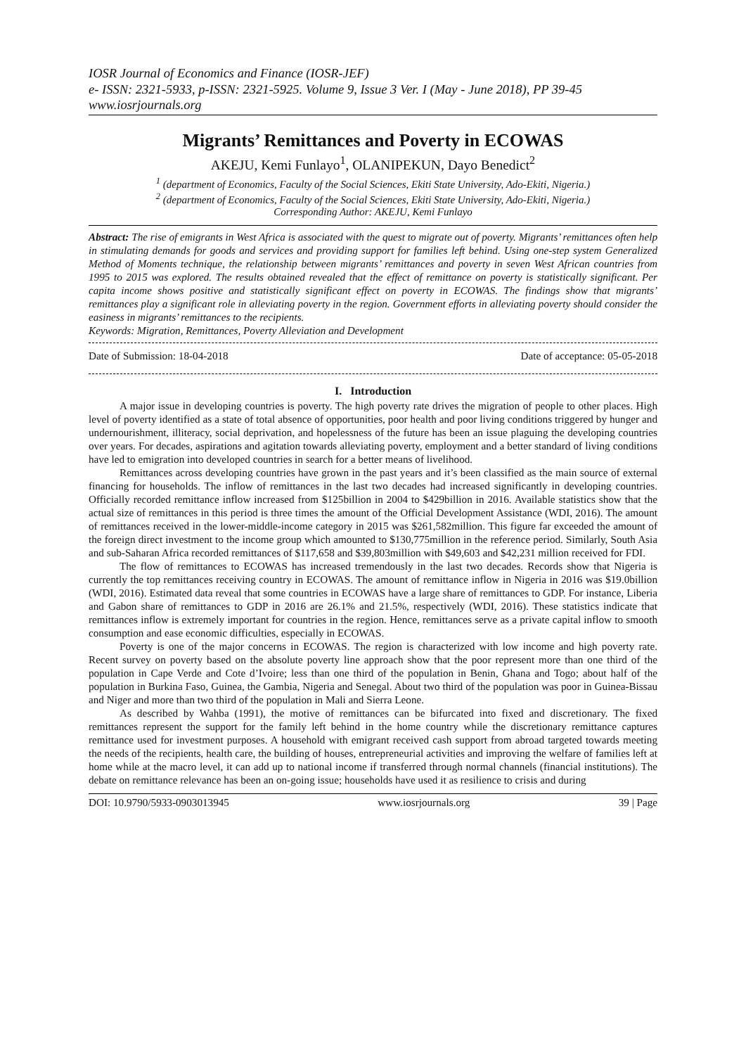IOSR Journal of Economics and Finance (IOSR-JEF)
e- ISSN: 2321-5933, p-ISSN: 2321-5925. Volume 9, Issue 3 Ver. I (May - June 2018), PP 39-45
www.iosrjournals.org
Migrants’ Remittances and Poverty in ECOWAS
AKEJU, Kemi Funlayo<sup>1</sup>, OLANIPEKUN, Dayo Benedict<sup>2</sup>
<sup>1</sup> (department of Economics, Faculty of the Social Sciences, Ekiti State University, Ado-Ekiti, Nigeria.)
<sup>2</sup> (department of Economics, Faculty of the Social Sciences, Ekiti State University, Ado-Ekiti, Nigeria.)
Corresponding Author: AKEJU, Kemi Funlayo
Abstract: The rise of emigrants in West Africa is associated with the quest to migrate out of poverty. Migrants’ remittances often help in stimulating demands for goods and services and providing support for families left behind. Using one-step system Generalized Method of Moments technique, the relationship between migrants’ remittances and poverty in seven West African countries from 1995 to 2015 was explored. The results obtained revealed that the effect of remittance on poverty is statistically significant. Per capita income shows positive and statistically significant effect on poverty in ECOWAS. The findings show that migrants’ remittances play a significant role in alleviating poverty in the region. Government efforts in alleviating poverty should consider the easiness in migrants’ remittances to the recipients.
Keywords: Migration, Remittances, Poverty Alleviation and Development
Date of Submission: 18-04-2018 Date of acceptance: 05-05-2018
I. Introduction
A major issue in developing countries is poverty. The high poverty rate drives the migration of people to other places. High level of poverty identified as a state of total absence of opportunities, poor health and poor living conditions triggered by hunger and undernourishment, illiteracy, social deprivation, and hopelessness of the future has been an issue plaguing the developing countries over years. For decades, aspirations and agitation towards alleviating poverty, employment and a better standard of living conditions have led to emigration into developed countries in search for a better means of livelihood.
Remittances across developing countries have grown in the past years and it’s been classified as the main source of external financing for households. The inflow of remittances in the last two decades had increased significantly in developing countries. Officially recorded remittance inflow increased from $125billion in 2004 to $429billion in 2016. Available statistics show that the actual size of remittances in this period is three times the amount of the Official Development Assistance (WDI, 2016). The amount of remittances received in the lower-middle-income category in 2015 was $261,582million. This figure far exceeded the amount of the foreign direct investment to the income group which amounted to $130,775million in the reference period. Similarly, South Asia and sub-Saharan Africa recorded remittances of $117,658 and $39,803million with $49,603 and $42,231 million received for FDI.
The flow of remittances to ECOWAS has increased tremendously in the last two decades. Records show that Nigeria is currently the top remittances receiving country in ECOWAS. The amount of remittance inflow in Nigeria in 2016 was $19.0billion (WDI, 2016). Estimated data reveal that some countries in ECOWAS have a large share of remittances to GDP. For instance, Liberia and Gabon share of remittances to GDP in 2016 are 26.1% and 21.5%, respectively (WDI, 2016). These statistics indicate that remittances inflow is extremely important for countries in the region. Hence, remittances serve as a private capital inflow to smooth consumption and ease economic difficulties, especially in ECOWAS.
Poverty is one of the major concerns in ECOWAS. The region is characterized with low income and high poverty rate. Recent survey on poverty based on the absolute poverty line approach show that the poor represent more than one third of the population in Cape Verde and Cote d’Ivoire; less than one third of the population in Benin, Ghana and Togo; about half of the population in Burkina Faso, Guinea, the Gambia, Nigeria and Senegal. About two third of the population was poor in Guinea-Bissau and Niger and more than two third of the population in Mali and Sierra Leone.
As described by Wahba (1991), the motive of remittances can be bifurcated into fixed and discretionary. The fixed remittances represent the support for the family left behind in the home country while the discretionary remittance captures remittance used for investment purposes. A household with emigrant received cash support from abroad targeted towards meeting the needs of the recipients, health care, the building of houses, entrepreneurial activities and improving the welfare of families left at home while at the macro level, it can add up to national income if transferred through normal channels (financial institutions). The debate on remittance relevance has been an on-going issue; households have used it as resilience to crisis and during
DOI: 10.9790/5933-0903013945 www.iosrjournals.org 39 | Page